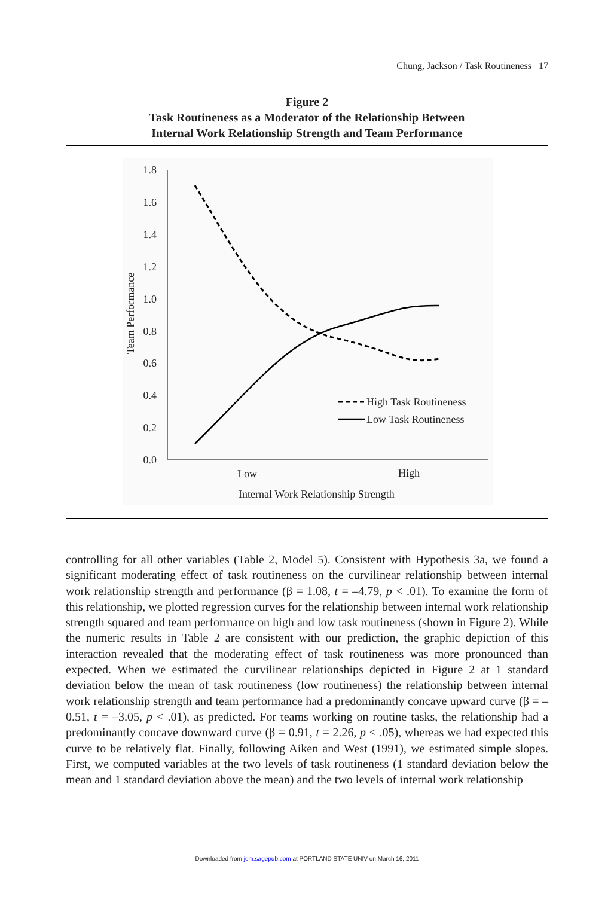Chung, Jackson / Task Routineness 17
Figure 2
Task Routineness as a Moderator of the Relationship Between
Internal Work Relationship Strength and Team Performance
1.8
1.6
1.4
1.2
1.0
0.8
0.6
0.4
0.2
0.0
Team Performance
High Task Routineness
Low Task Routineness
Low
High
Internal Work Relationship Strength
controlling for all other variables (Table 2, Model 5). Consistent with Hypothesis 3a, we found a significant moderating effect of task routineness on the curvilinear relationship between internal work relationship strength and performance (β = 1.08, t = –4.79, p < .01). To examine the form of this relationship, we plotted regression curves for the relationship between internal work relationship strength squared and team performance on high and low task routineness (shown in Figure 2). While the numeric results in Table 2 are consistent with our prediction, the graphic depiction of this interaction revealed that the moderating effect of task routineness was more pronounced than expected. When we estimated the curvilinear relationships depicted in Figure 2 at 1 standard deviation below the mean of task routineness (low routineness) the relationship between internal work relationship strength and team performance had a predominantly concave upward curve (β = –0.51, t = –3.05, p < .01), as predicted. For teams working on routine tasks, the relationship had a predominantly concave downward curve (β = 0.91, t = 2.26, p < .05), whereas we had expected this curve to be relatively flat. Finally, following Aiken and West (1991), we estimated simple slopes. First, we computed variables at the two levels of task routineness (1 standard deviation below the mean and 1 standard deviation above the mean) and the two levels of internal work relationship
Downloaded from jom.sagepub.com at PORTLAND STATE UNIV on March 16, 2011